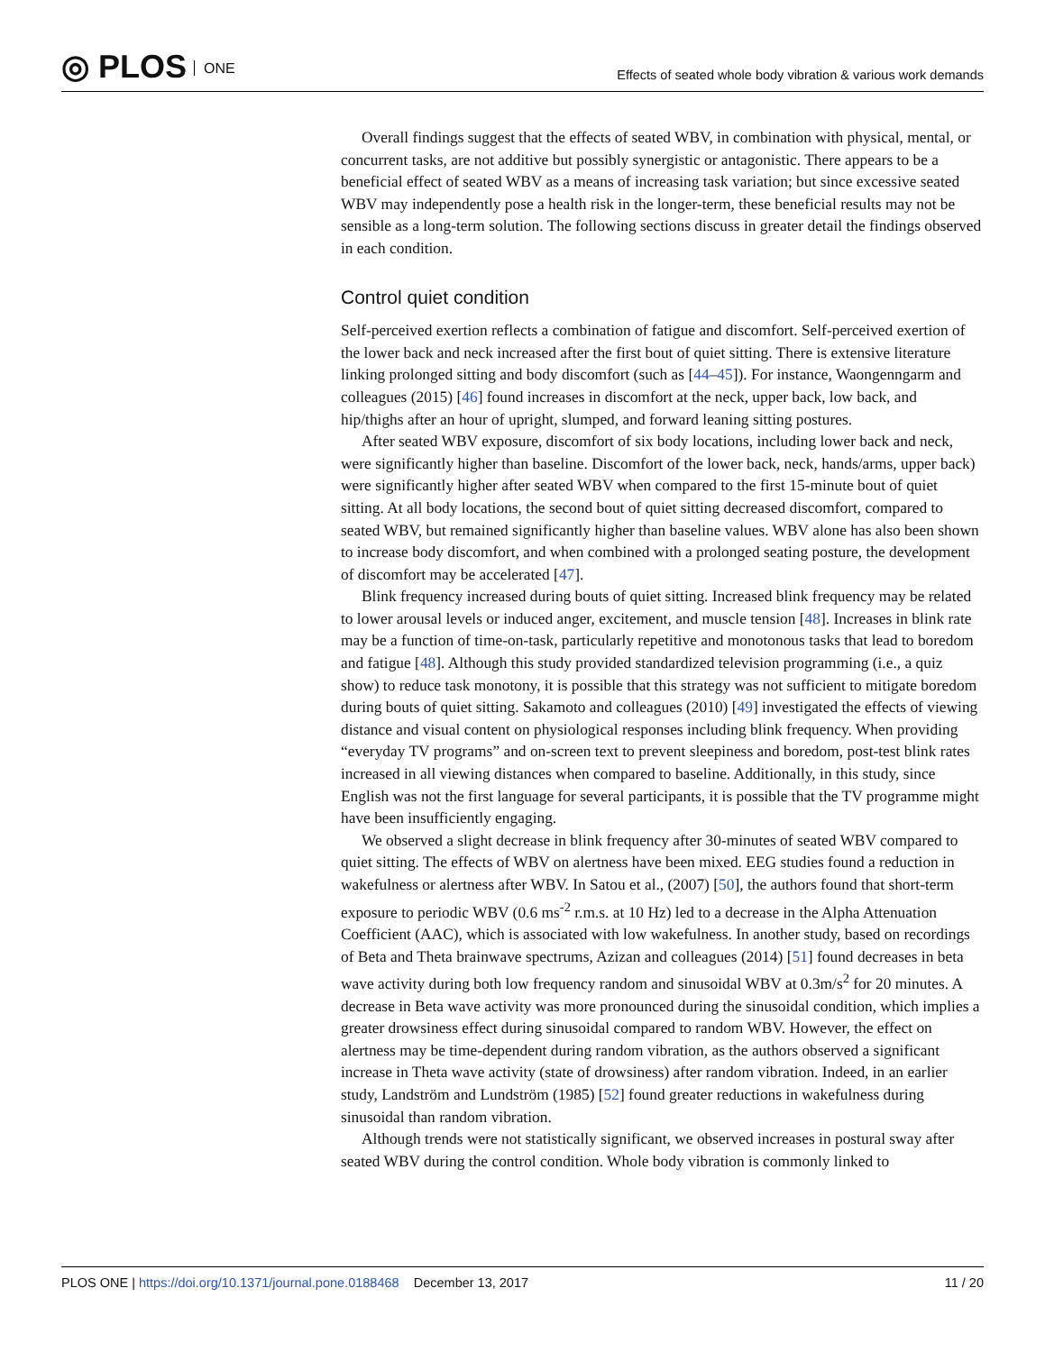◎ PLOS ONE
Effects of seated whole body vibration & various work demands
Overall findings suggest that the effects of seated WBV, in combination with physical, mental, or concurrent tasks, are not additive but possibly synergistic or antagonistic. There appears to be a beneficial effect of seated WBV as a means of increasing task variation; but since excessive seated WBV may independently pose a health risk in the longer-term, these beneficial results may not be sensible as a long-term solution. The following sections discuss in greater detail the findings observed in each condition.
Control quiet condition
Self-perceived exertion reflects a combination of fatigue and discomfort. Self-perceived exertion of the lower back and neck increased after the first bout of quiet sitting. There is extensive literature linking prolonged sitting and body discomfort (such as [44–45]). For instance, Waongenngarm and colleagues (2015) [46] found increases in discomfort at the neck, upper back, low back, and hip/thighs after an hour of upright, slumped, and forward leaning sitting postures.
After seated WBV exposure, discomfort of six body locations, including lower back and neck, were significantly higher than baseline. Discomfort of the lower back, neck, hands/arms, upper back) were significantly higher after seated WBV when compared to the first 15-minute bout of quiet sitting. At all body locations, the second bout of quiet sitting decreased discomfort, compared to seated WBV, but remained significantly higher than baseline values. WBV alone has also been shown to increase body discomfort, and when combined with a prolonged seating posture, the development of discomfort may be accelerated [47].
Blink frequency increased during bouts of quiet sitting. Increased blink frequency may be related to lower arousal levels or induced anger, excitement, and muscle tension [48]. Increases in blink rate may be a function of time-on-task, particularly repetitive and monotonous tasks that lead to boredom and fatigue [48]. Although this study provided standardized television programming (i.e., a quiz show) to reduce task monotony, it is possible that this strategy was not sufficient to mitigate boredom during bouts of quiet sitting. Sakamoto and colleagues (2010) [49] investigated the effects of viewing distance and visual content on physiological responses including blink frequency. When providing “everyday TV programs” and on-screen text to prevent sleepiness and boredom, post-test blink rates increased in all viewing distances when compared to baseline. Additionally, in this study, since English was not the first language for several participants, it is possible that the TV programme might have been insufficiently engaging.
We observed a slight decrease in blink frequency after 30-minutes of seated WBV compared to quiet sitting. The effects of WBV on alertness have been mixed. EEG studies found a reduction in wakefulness or alertness after WBV. In Satou et al., (2007) [50], the authors found that short-term exposure to periodic WBV (0.6 ms<sup>-2</sup> r.m.s. at 10 Hz) led to a decrease in the Alpha Attenuation Coefficient (AAC), which is associated with low wakefulness. In another study, based on recordings of Beta and Theta brainwave spectrums, Azizan and colleagues (2014) [51] found decreases in beta wave activity during both low frequency random and sinusoidal WBV at 0.3m/s<sup>2</sup> for 20 minutes. A decrease in Beta wave activity was more pronounced during the sinusoidal condition, which implies a greater drowsiness effect during sinusoidal compared to random WBV. However, the effect on alertness may be time-dependent during random vibration, as the authors observed a significant increase in Theta wave activity (state of drowsiness) after random vibration. Indeed, in an earlier study, Landström and Lundström (1985) [52] found greater reductions in wakefulness during sinusoidal than random vibration.
Although trends were not statistically significant, we observed increases in postural sway after seated WBV during the control condition. Whole body vibration is commonly linked to
PLOS ONE | https://doi.org/10.1371/journal.pone.0188468 December 13, 2017
11 / 20